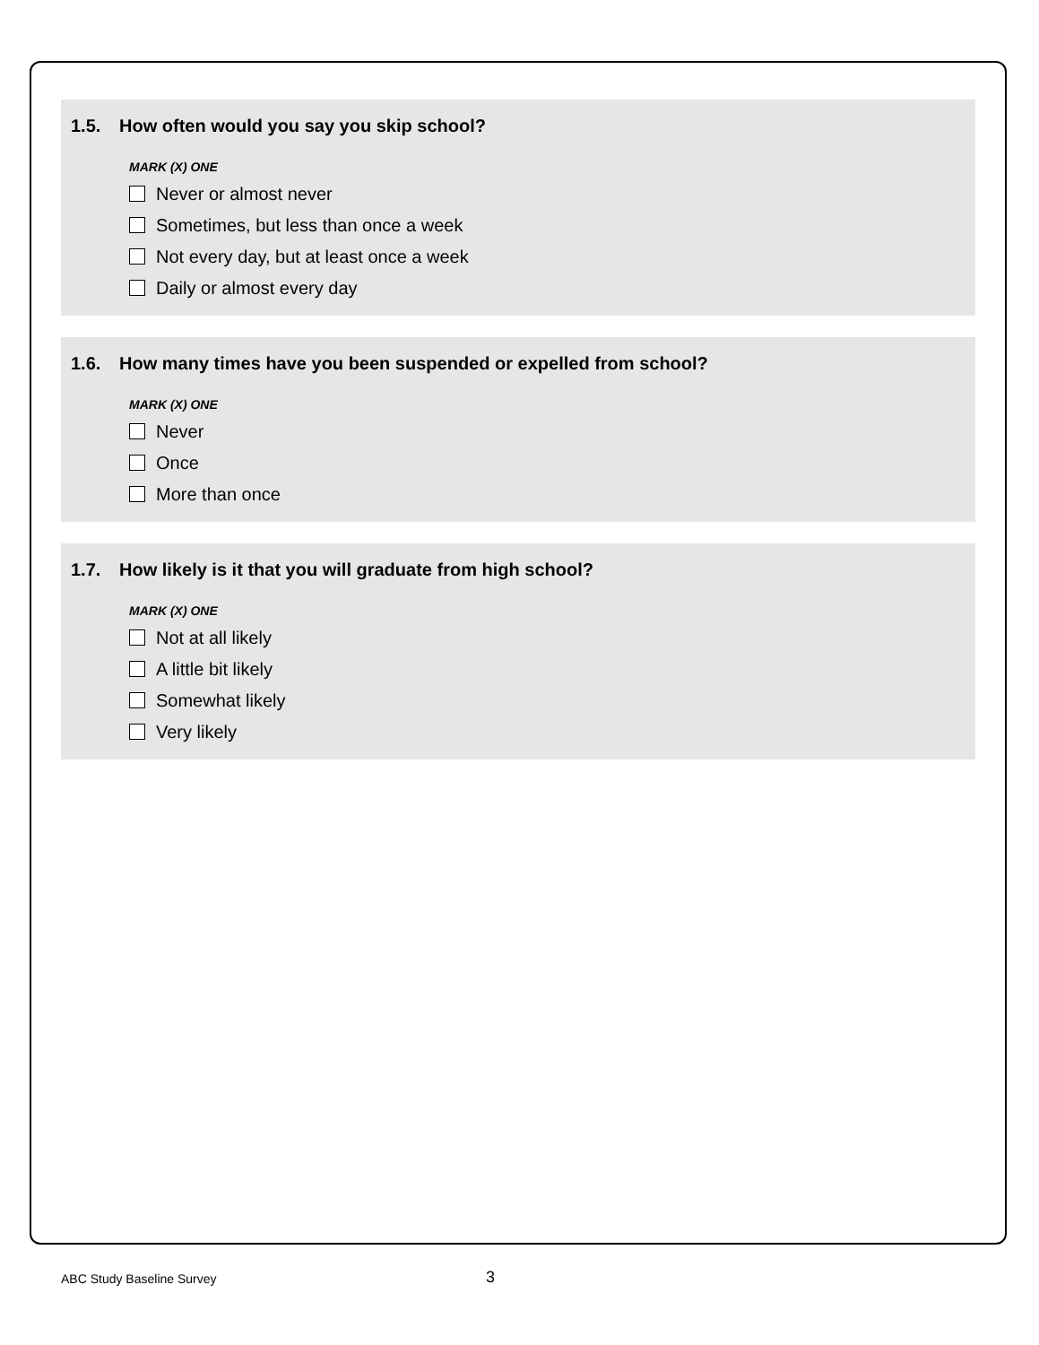1.5. How often would you say you skip school?
MARK (X) ONE
Never or almost never
Sometimes, but less than once a week
Not every day, but at least once a week
Daily or almost every day
1.6. How many times have you been suspended or expelled from school?
MARK (X) ONE
Never
Once
More than once
1.7. How likely is it that you will graduate from high school?
MARK (X) ONE
Not at all likely
A little bit likely
Somewhat likely
Very likely
ABC Study Baseline Survey 3